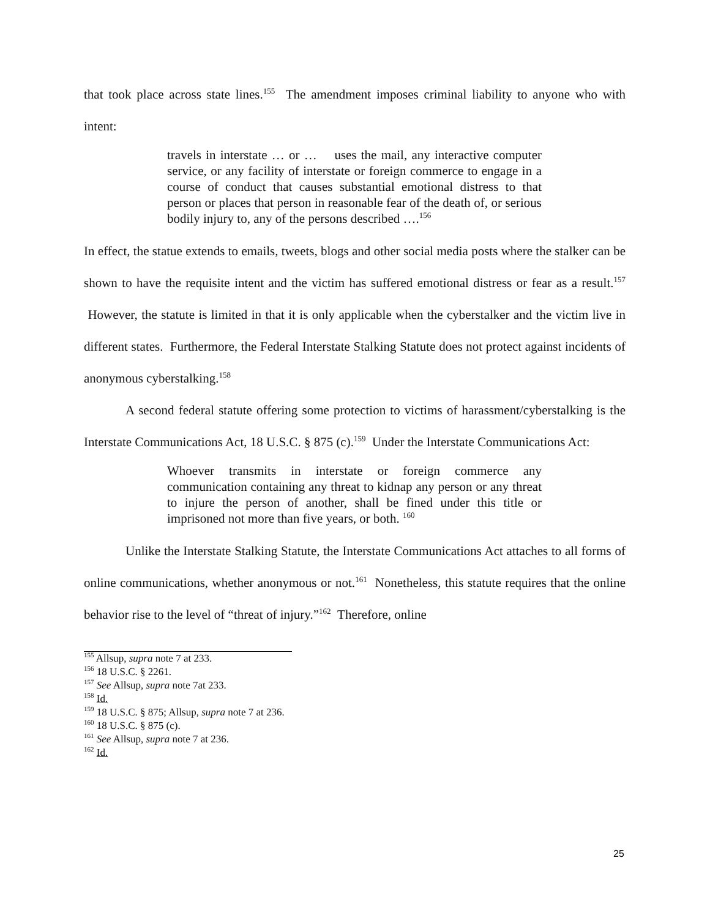that took place across state lines.<sup>155</sup> The amendment imposes criminal liability to anyone who with intent:
travels in interstate … or … uses the mail, any interactive computer service, or any facility of interstate or foreign commerce to engage in a course of conduct that causes substantial emotional distress to that person or places that person in reasonable fear of the death of, or serious bodily injury to, any of the persons described ….<sup>156</sup>
In effect, the statue extends to emails, tweets, blogs and other social media posts where the stalker can be shown to have the requisite intent and the victim has suffered emotional distress or fear as a result.<sup>157</sup> However, the statute is limited in that it is only applicable when the cyberstalker and the victim live in different states. Furthermore, the Federal Interstate Stalking Statute does not protect against incidents of anonymous cyberstalking.<sup>158</sup>
A second federal statute offering some protection to victims of harassment/cyberstalking is the Interstate Communications Act, 18 U.S.C. § 875 (c).<sup>159</sup> Under the Interstate Communications Act:
Whoever transmits in interstate or foreign commerce any communication containing any threat to kidnap any person or any threat to injure the person of another, shall be fined under this title or imprisoned not more than five years, or both. <sup>160</sup>
Unlike the Interstate Stalking Statute, the Interstate Communications Act attaches to all forms of online communications, whether anonymous or not.<sup>161</sup> Nonetheless, this statute requires that the online behavior rise to the level of “threat of injury.”<sup>162</sup> Therefore, online
<sup>155</sup> Allsup, supra note 7 at 233.
<sup>156</sup> 18 U.S.C. § 2261.
<sup>157</sup> See Allsup, supra note 7at 233.
<sup>158</sup> Id.
<sup>159</sup> 18 U.S.C. § 875; Allsup, supra note 7 at 236.
<sup>160</sup> 18 U.S.C. § 875 (c).
<sup>161</sup> See Allsup, supra note 7 at 236.
<sup>162</sup> Id.
25